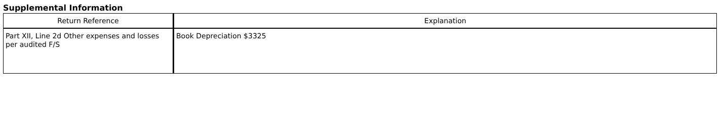Supplemental Information
| Return Reference | Explanation |
| --- | --- |
| Part XII, Line 2d Other expenses and losses per audited F/S | Book Depreciation $3325 |